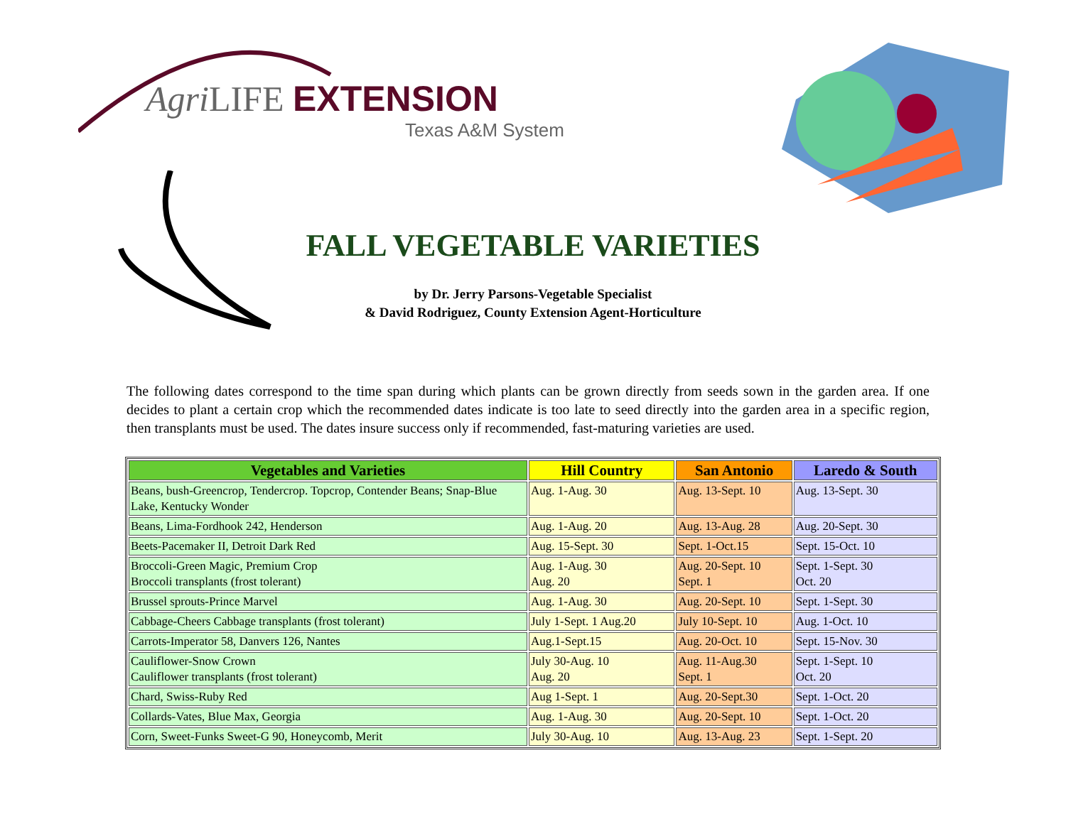Agri LIFE EXTENSION
Texas A&M System
FALL VEGETABLE VARIETIES
by Dr. Jerry Parsons-Vegetable Specialist
& David Rodriguez, County Extension Agent-Horticulture
The following dates correspond to the time span during which plants can be grown directly from seeds sown in the garden area. If one decides to plant a certain crop which the recommended dates indicate is too late to seed directly into the garden area in a specific region, then transplants must be used. The dates insure success only if recommended, fast-maturing varieties are used.
| Vegetables and Varieties | Hill Country | San Antonio | Laredo & South |
| --- | --- | --- | --- |
| Beans, bush-Greencrop, Tendercrop. Topcrop, Contender Beans; Snap-Blue Lake, Kentucky Wonder | Aug. 1-Aug. 30 | Aug. 13-Sept. 10 | Aug. 13-Sept. 30 |
| Beans, Lima-Fordhook 242, Henderson | Aug. 1-Aug. 20 | Aug. 13-Aug. 28 | Aug. 20-Sept. 30 |
| Beets-Pacemaker II, Detroit Dark Red | Aug. 15-Sept. 30 | Sept. 1-Oct.15 | Sept. 15-Oct. 10 |
| Broccoli-Green Magic, Premium Crop Broccoli transplants (frost tolerant) | Aug. 1-Aug. 30 Aug. 20 | Aug. 20-Sept. 10 Sept. 1 | Sept. 1-Sept. 30 Oct. 20 |
| Brussel sprouts-Prince Marvel | Aug. 1-Aug. 30 | Aug. 20-Sept. 10 | Sept. 1-Sept. 30 |
| Cabbage-Cheers Cabbage transplants (frost tolerant) | July 1-Sept. 1 Aug.20 | July 10-Sept. 10 | Aug. 1-Oct. 10 |
| Carrots-Imperator 58, Danvers 126, Nantes | Aug.1-Sept.15 | Aug. 20-Oct. 10 | Sept. 15-Nov. 30 |
| Cauliflower-Snow Crown Cauliflower transplants (frost tolerant) | July 30-Aug. 10 Aug. 20 | Aug. 11-Aug.30 Sept. 1 | Sept. 1-Sept. 10 Oct. 20 |
| Chard, Swiss-Ruby Red | Aug 1-Sept. 1 | Aug. 20-Sept.30 | Sept. 1-Oct. 20 |
| Collards-Vates, Blue Max, Georgia | Aug. 1-Aug. 30 | Aug. 20-Sept. 10 | Sept. 1-Oct. 20 |
| Corn, Sweet-Funks Sweet-G 90, Honeycomb, Merit | July 30-Aug. 10 | Aug. 13-Aug. 23 | Sept. 1-Sept. 20 |